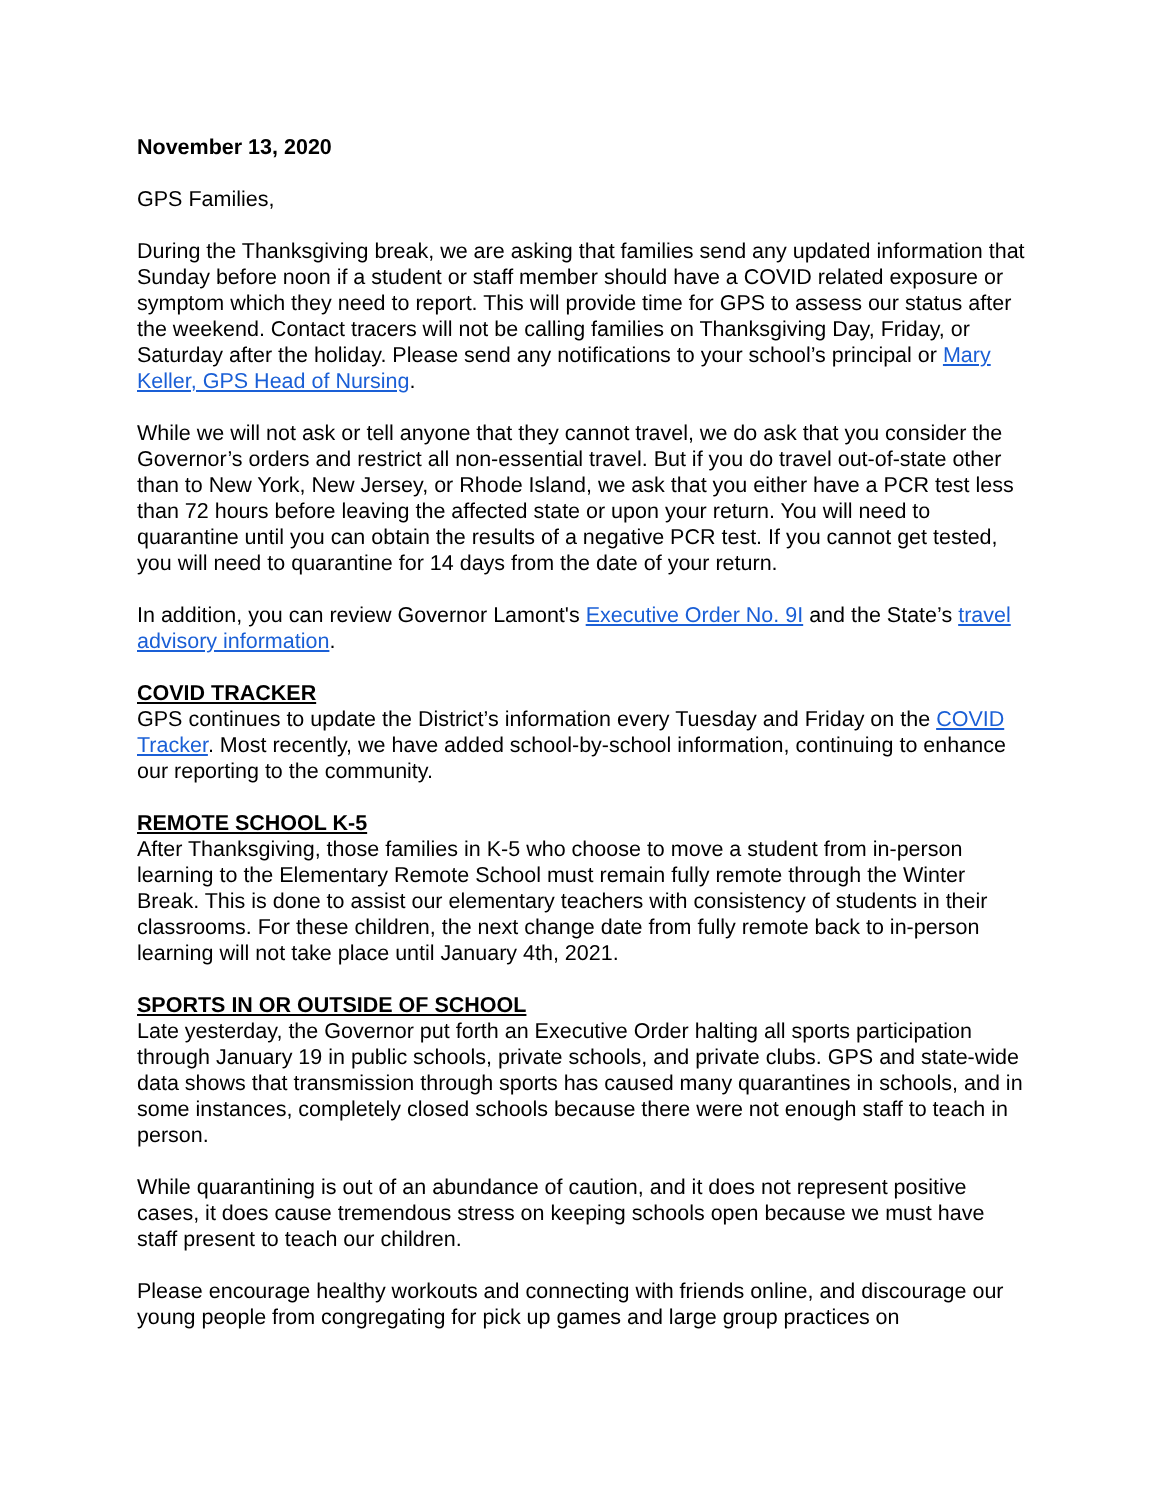November 13, 2020
GPS Families,
During the Thanksgiving break, we are asking that families send any updated information that Sunday before noon if a student or staff member should have a COVID related exposure or symptom which they need to report. This will provide time for GPS to assess our status after the weekend. Contact tracers will not be calling families on Thanksgiving Day, Friday, or Saturday after the holiday. Please send any notifications to your school’s principal or Mary Keller, GPS Head of Nursing.
While we will not ask or tell anyone that they cannot travel, we do ask that you consider the Governor’s orders and restrict all non-essential travel. But if you do travel out-of-state other than to New York, New Jersey, or Rhode Island, we ask that you either have a PCR test less than 72 hours before leaving the affected state or upon your return. You will need to quarantine until you can obtain the results of a negative PCR test. If you cannot get tested, you will need to quarantine for 14 days from the date of your return.
In addition, you can review Governor Lamont's Executive Order No. 9I and the State’s travel advisory information.
COVID TRACKER
GPS continues to update the District’s information every Tuesday and Friday on the COVID Tracker. Most recently, we have added school-by-school information, continuing to enhance our reporting to the community.
REMOTE SCHOOL K-5
After Thanksgiving, those families in K-5 who choose to move a student from in-person learning to the Elementary Remote School must remain fully remote through the Winter Break. This is done to assist our elementary teachers with consistency of students in their classrooms. For these children, the next change date from fully remote back to in-person learning will not take place until January 4th, 2021.
SPORTS IN OR OUTSIDE OF SCHOOL
Late yesterday, the Governor put forth an Executive Order halting all sports participation through January 19 in public schools, private schools, and private clubs. GPS and state-wide data shows that transmission through sports has caused many quarantines in schools, and in some instances, completely closed schools because there were not enough staff to teach in person.
While quarantining is out of an abundance of caution, and it does not represent positive cases, it does cause tremendous stress on keeping schools open because we must have staff present to teach our children.
Please encourage healthy workouts and connecting with friends online, and discourage our young people from congregating for pick up games and large group practices on